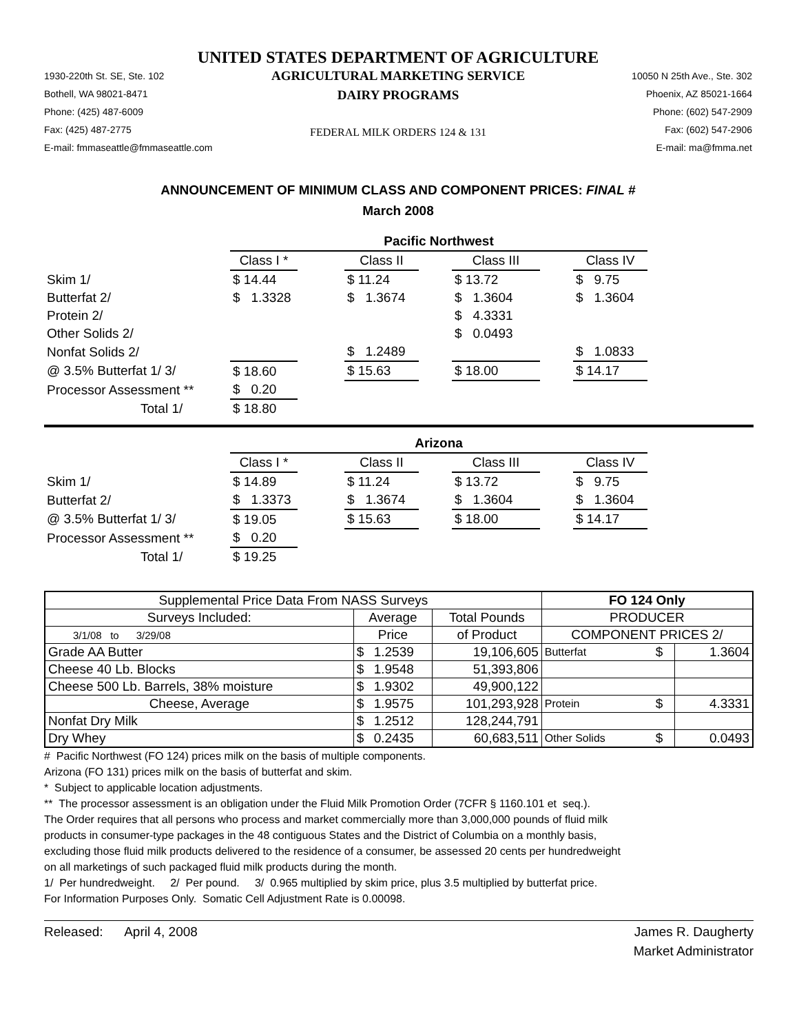UNITED STATES DEPARTMENT OF AGRICULTURE
1930-220th St. SE, Ste. 102
Bothell, WA 98021-8471
Phone: (425) 487-6009
Fax: (425) 487-2775
E-mail: fmmaseattle@fmmaseattle.com
AGRICULTURAL MARKETING SERVICE
DAIRY PROGRAMS
FEDERAL MILK ORDERS 124 & 131
10050 N 25th Ave., Ste. 302
Phoenix, AZ 85021-1664
Phone: (602) 547-2909
Fax: (602) 547-2906
E-mail: ma@fmma.net
ANNOUNCEMENT OF MINIMUM CLASS AND COMPONENT PRICES: FINAL #
March 2008
| | Pacific Northwest | | | | | | |
| | Class I * | | Class II | | Class III | | Class IV |
| Skim 1/ | $ 14.44 | | $ 11.24 | | $ 13.72 | | $ 9.75 |
| Butterfat 2/ | $ 1.3328 | | $ 1.3674 | | $ 1.3604 | | $ 1.3604 |
| Protein 2/ | | | | | $ 4.3331 | | |
| Other Solids 2/ | | | | | $ 0.0493 | | |
| Nonfat Solids 2/ | | | $ 1.2489 | | | | $ 1.0833 |
| @ 3.5% Butterfat 1/ 3/ | $ 18.60 | | $ 15.63 | | $ 18.00 | | $ 14.17 |
| Processor Assessment ** | $ 0.20 | | | | | | |
| Total 1/ | $ 18.80 | | | | | | |
| | Arizona | | | | | | |
| | Class I * | | Class II | | Class III | | Class IV |
| Skim 1/ | $ 14.89 | | $ 11.24 | | $ 13.72 | | $ 9.75 |
| Butterfat 2/ | $ 1.3373 | | $ 1.3674 | | $ 1.3604 | | $ 1.3604 |
| @ 3.5% Butterfat 1/ 3/ | $ 19.05 | | $ 15.63 | | $ 18.00 | | $ 14.17 |
| Processor Assessment ** | $ 0.20 | | | | | | |
| Total 1/ | $ 19.25 | | | | | | |
| Supplemental Price Data From NASS Surveys | | | | FO 124 Only | | |
| --- | --- | --- | --- | --- | --- | --- |
| Surveys Included: | Average | | Total Pounds | PRODUCER | | |
| 3/1/08 to 3/29/08 | Price | | of Product | COMPONENT PRICES 2/ | | |
| Grade AA Butter | $ | 1.2539 | 19,106,605 | Butterfat | $ | 1.3604 |
| Cheese 40 Lb. Blocks | $ | 1.9548 | 51,393,806 | | | |
| Cheese 500 Lb. Barrels, 38% moisture | $ | 1.9302 | 49,900,122 | | | |
| Cheese, Average | $ | 1.9575 | 101,293,928 | Protein | $ | 4.3331 |
| Nonfat Dry Milk | $ | 1.2512 | 128,244,791 | | | |
| Dry Whey | $ | 0.2435 | 60,683,511 | Other Solids | $ | 0.0493 |
# Pacific Northwest (FO 124) prices milk on the basis of multiple components.
Arizona (FO 131) prices milk on the basis of butterfat and skim.
* Subject to applicable location adjustments.
** The processor assessment is an obligation under the Fluid Milk Promotion Order (7CFR § 1160.101 et seq.).
The Order requires that all persons who process and market commercially more than 3,000,000 pounds of fluid milk
products in consumer-type packages in the 48 contiguous States and the District of Columbia on a monthly basis,
excluding those fluid milk products delivered to the residence of a consumer, be assessed 20 cents per hundredweight
on all marketings of such packaged fluid milk products during the month.
1/ Per hundredweight. 2/ Per pound. 3/ 0.965 multiplied by skim price, plus 3.5 multiplied by butterfat price.
For Information Purposes Only. Somatic Cell Adjustment Rate is 0.00098.
Released: April 4, 2008 James R. Daugherty
Market Administrator